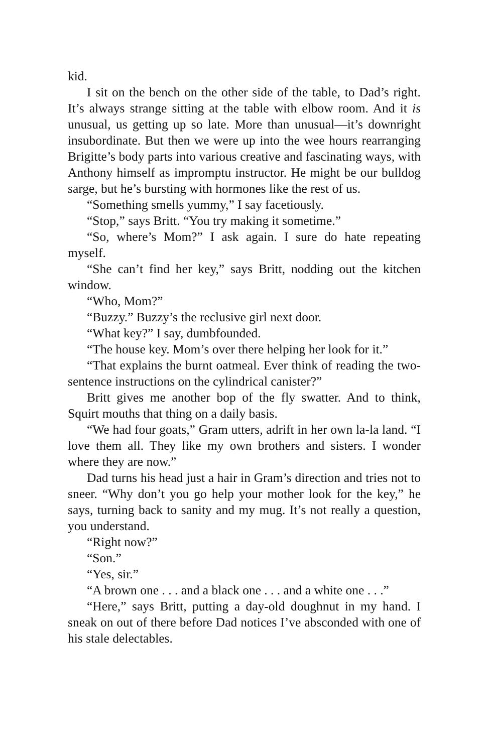kid.
I sit on the bench on the other side of the table, to Dad’s right. It’s always strange sitting at the table with elbow room. And it is unusual, us getting up so late. More than unusual—it’s downright insubordinate. But then we were up into the wee hours rearranging Brigitte’s body parts into various creative and fascinating ways, with Anthony himself as impromptu instructor. He might be our bulldog sarge, but he’s bursting with hormones like the rest of us.
“Something smells yummy,” I say facetiously.
“Stop,” says Britt. “You try making it sometime.”
“So, where’s Mom?” I ask again. I sure do hate repeating myself.
“She can’t find her key,” says Britt, nodding out the kitchen window.
“Who, Mom?”
“Buzzy.” Buzzy’s the reclusive girl next door.
“What key?” I say, dumbfounded.
“The house key. Mom’s over there helping her look for it.”
“That explains the burnt oatmeal. Ever think of reading the two-sentence instructions on the cylindrical canister?”
Britt gives me another bop of the fly swatter. And to think, Squirt mouths that thing on a daily basis.
“We had four goats,” Gram utters, adrift in her own la-la land. “I love them all. They like my own brothers and sisters. I wonder where they are now.”
Dad turns his head just a hair in Gram’s direction and tries not to sneer. “Why don’t you go help your mother look for the key,” he says, turning back to sanity and my mug. It’s not really a question, you understand.
“Right now?”
“Son.”
“Yes, sir.”
“A brown one . . . and a black one . . . and a white one . . .”
“Here,” says Britt, putting a day-old doughnut in my hand. I sneak on out of there before Dad notices I’ve absconded with one of his stale delectables.